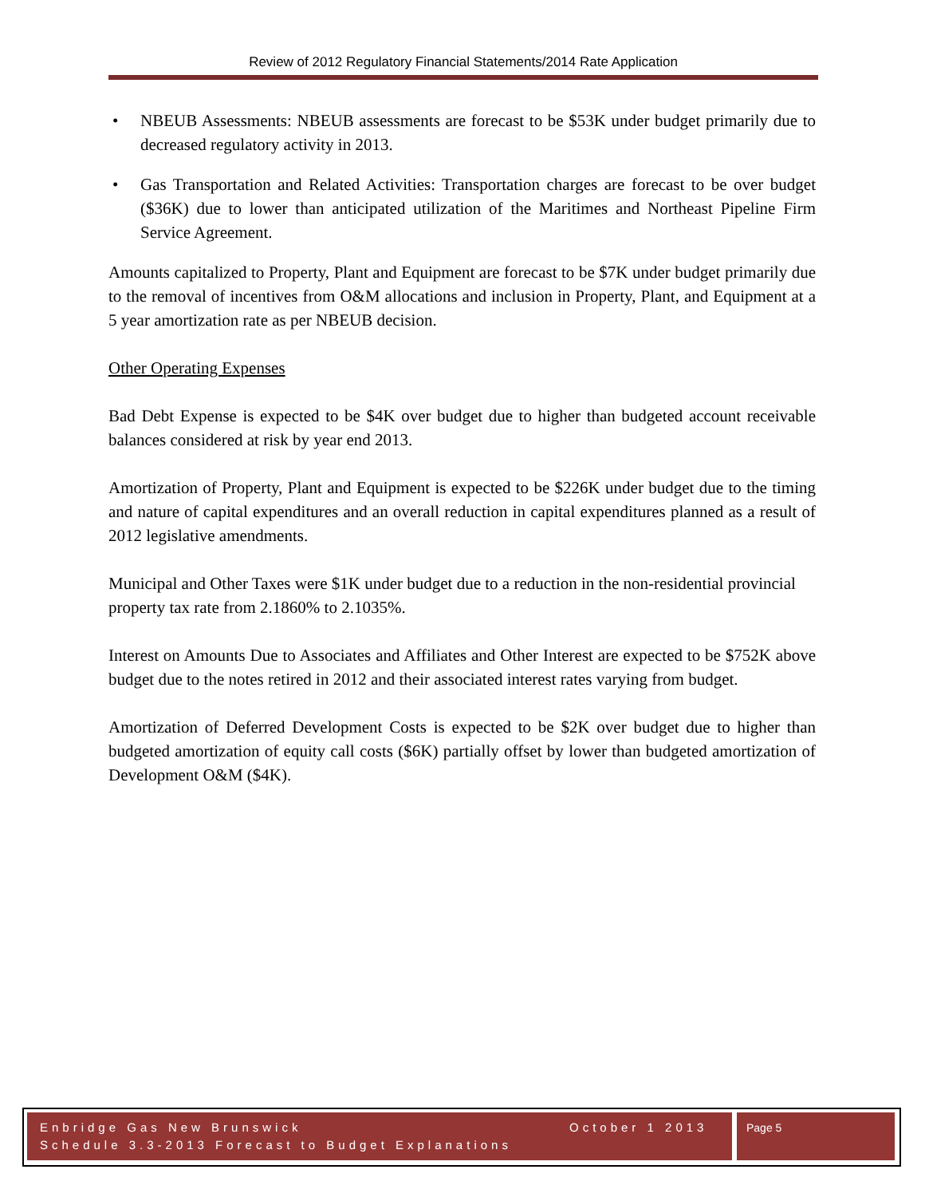Review of 2012 Regulatory Financial Statements/2014 Rate Application
• NBEUB Assessments: NBEUB assessments are forecast to be $53K under budget primarily due to decreased regulatory activity in 2013.
• Gas Transportation and Related Activities: Transportation charges are forecast to be over budget ($36K) due to lower than anticipated utilization of the Maritimes and Northeast Pipeline Firm Service Agreement.
Amounts capitalized to Property, Plant and Equipment are forecast to be $7K under budget primarily due to the removal of incentives from O&M allocations and inclusion in Property, Plant, and Equipment at a 5 year amortization rate as per NBEUB decision.
Other Operating Expenses
Bad Debt Expense is expected to be $4K over budget due to higher than budgeted account receivable balances considered at risk by year end 2013.
Amortization of Property, Plant and Equipment is expected to be $226K under budget due to the timing and nature of capital expenditures and an overall reduction in capital expenditures planned as a result of 2012 legislative amendments.
Municipal and Other Taxes were $1K under budget due to a reduction in the non-residential provincial property tax rate from 2.1860% to 2.1035%.
Interest on Amounts Due to Associates and Affiliates and Other Interest are expected to be $752K above budget due to the notes retired in 2012 and their associated interest rates varying from budget.
Amortization of Deferred Development Costs is expected to be $2K over budget due to higher than budgeted amortization of equity call costs ($6K) partially offset by lower than budgeted amortization of Development O&M ($4K).
Enbridge Gas New Brunswick October 1 2013
Schedule 3.3-2013 Forecast to Budget Explanations
Page 5